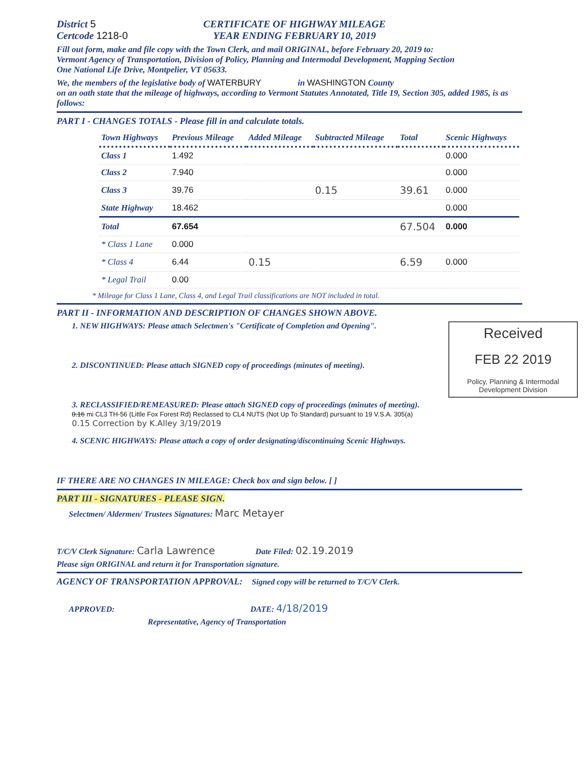District 5
Certcode 1218-0
CERTIFICATE OF HIGHWAY MILEAGE
YEAR ENDING FEBRUARY 10, 2019
Fill out form, make and file copy with the Town Clerk, and mail ORIGINAL, before February 20, 2019 to:
Vermont Agency of Transportation, Division of Policy, Planning and Intermodal Development, Mapping Section
One National Life Drive, Montpelier, VT 05633.
We, the members of the legislative body of WATERBURY in WASHINGTON County
on an oath state that the mileage of highways, according to Vermont Statutes Annotated, Title 19, Section 305, added 1985, is as follows:
PART I - CHANGES TOTALS - Please fill in and calculate totals.
| Town Highways | Previous Mileage | Added Mileage | Subtracted Mileage | Total | Scenic Highways |
| --- | --- | --- | --- | --- | --- |
| Class 1 | 1.492 | | | | 0.000 |
| Class 2 | 7.940 | | | | 0.000 |
| Class 3 | 39.76 | | 0.15 | 39.61 | 0.000 |
| State Highway | 18.462 | | | | 0.000 |
| Total | 67.654 | | | 67.504 | 0.000 |
| * Class 1 Lane | 0.000 | | | | |
| * Class 4 | 6.44 | 0.15 | | 6.59 | 0.000 |
| * Legal Trail | 0.00 | | | | |
* Mileage for Class 1 Lane, Class 4, and Legal Trail classifications are NOT included in total.
PART II - INFORMATION AND DESCRIPTION OF CHANGES SHOWN ABOVE.
Received
FEB 22 2019
Policy, Planning & Intermodal Development Division
1. NEW HIGHWAYS: Please attach Selectmen's "Certificate of Completion and Opening".
2. DISCONTINUED: Please attach SIGNED copy of proceedings (minutes of meeting).
3. RECLASSIFIED/REMEASURED: Please attach SIGNED copy of proceedings (minutes of meeting).
0.16 mi CL3 TH-56 (Little Fox Forest Rd) Reclassed to CL4 NUTS (Not Up To Standard) pursuant to 19 V.S.A. 305(a)
0.15 Correction by K.Alley 3/19/2019
4. SCENIC HIGHWAYS: Please attach a copy of order designating/discontinuing Scenic Highways.
IF THERE ARE NO CHANGES IN MILEAGE: Check box and sign below. [ ]
PART III - SIGNATURES - PLEASE SIGN.
Selectmen/ Aldermen/ Trustees Signatures: Marc Metayer
T/C/V Clerk Signature: Carla Lawrence Date Filed: 02.19.2019
Please sign ORIGINAL and return it for Transportation signature.
AGENCY OF TRANSPORTATION APPROVAL: Signed copy will be returned to T/C/V Clerk.
APPROVED: DATE: 4/18/2019
Representative, Agency of Transportation